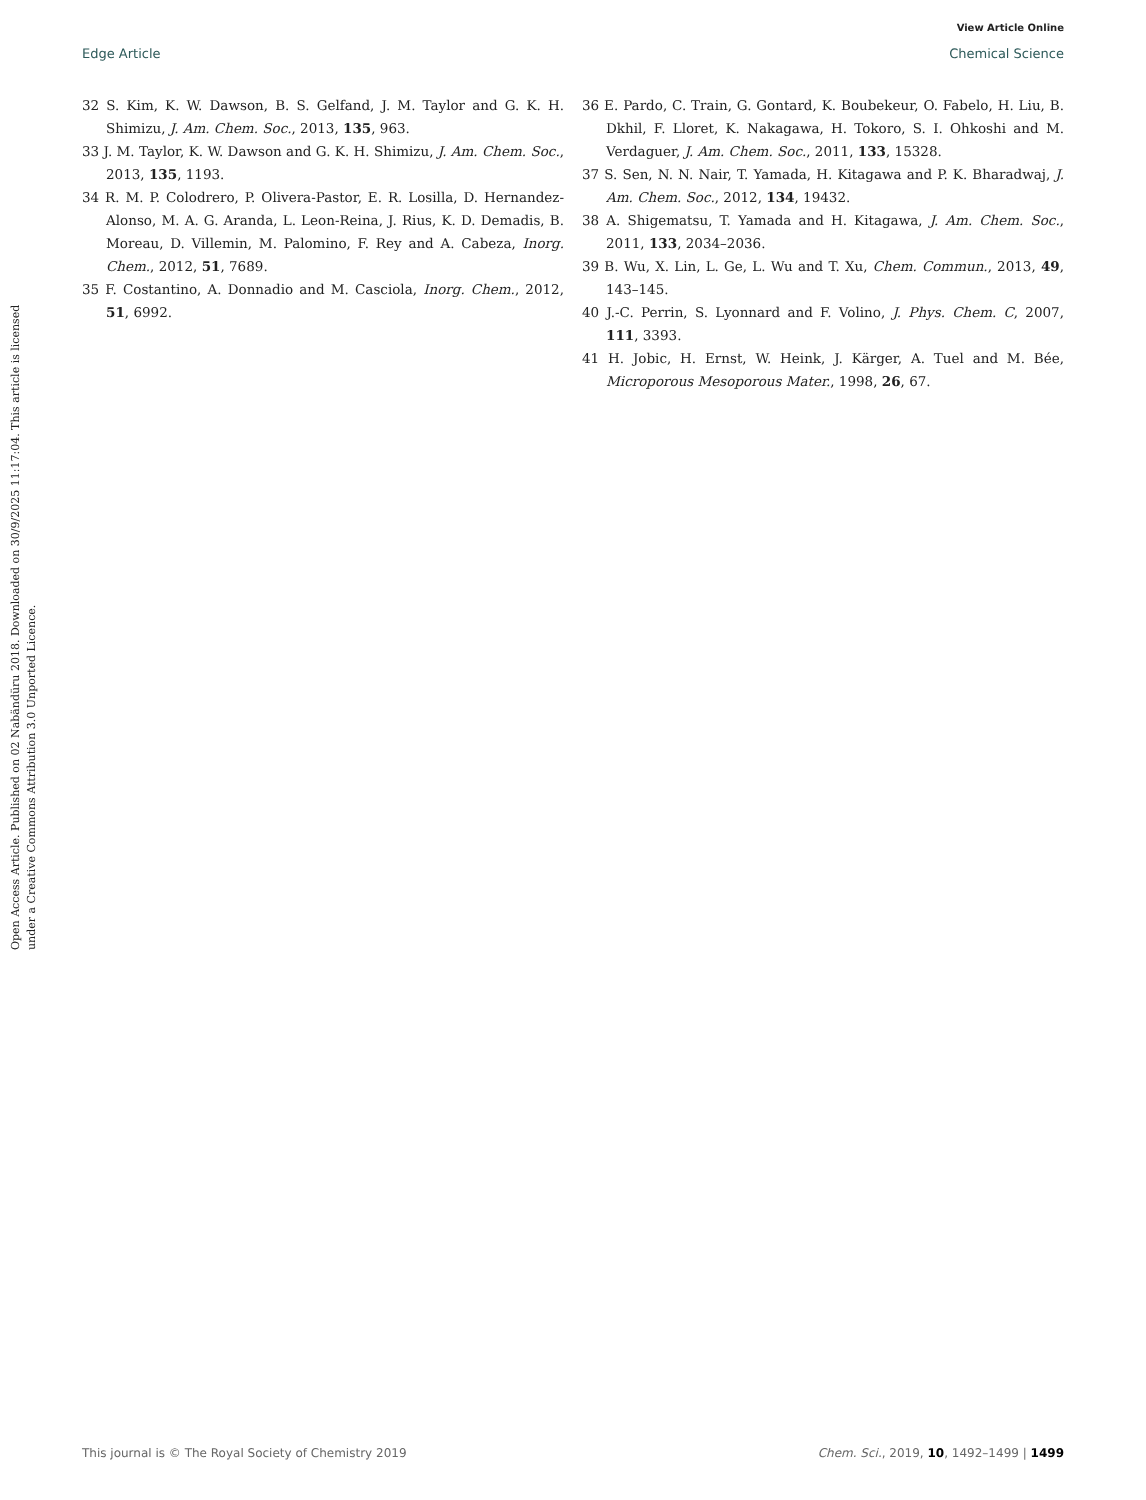View Article Online
Edge Article Chemical Science
Open Access Article. Published on 02 Nabändüru 2018. Downloaded on 30/9/2025 11:17:04. This article is licensed under a Creative Commons Attribution 3.0 Unported Licence.
32 S. Kim, K. W. Dawson, B. S. Gelfand, J. M. Taylor and G. K. H. Shimizu, J. Am. Chem. Soc., 2013, 135, 963.
33 J. M. Taylor, K. W. Dawson and G. K. H. Shimizu, J. Am. Chem. Soc., 2013, 135, 1193.
34 R. M. P. Colodrero, P. Olivera-Pastor, E. R. Losilla, D. Hernandez-Alonso, M. A. G. Aranda, L. Leon-Reina, J. Rius, K. D. Demadis, B. Moreau, D. Villemin, M. Palomino, F. Rey and A. Cabeza, Inorg. Chem., 2012, 51, 7689.
35 F. Costantino, A. Donnadio and M. Casciola, Inorg. Chem., 2012, 51, 6992.
36 E. Pardo, C. Train, G. Gontard, K. Boubekeur, O. Fabelo, H. Liu, B. Dkhil, F. Lloret, K. Nakagawa, H. Tokoro, S. I. Ohkoshi and M. Verdaguer, J. Am. Chem. Soc., 2011, 133, 15328.
37 S. Sen, N. N. Nair, T. Yamada, H. Kitagawa and P. K. Bharadwaj, J. Am. Chem. Soc., 2012, 134, 19432.
38 A. Shigematsu, T. Yamada and H. Kitagawa, J. Am. Chem. Soc., 2011, 133, 2034–2036.
39 B. Wu, X. Lin, L. Ge, L. Wu and T. Xu, Chem. Commun., 2013, 49, 143–145.
40 J.-C. Perrin, S. Lyonnard and F. Volino, J. Phys. Chem. C, 2007, 111, 3393.
41 H. Jobic, H. Ernst, W. Heink, J. Kärger, A. Tuel and M. Bée, Microporous Mesoporous Mater., 1998, 26, 67.
This journal is © The Royal Society of Chemistry 2019 Chem. Sci., 2019, 10, 1492–1499 | 1499